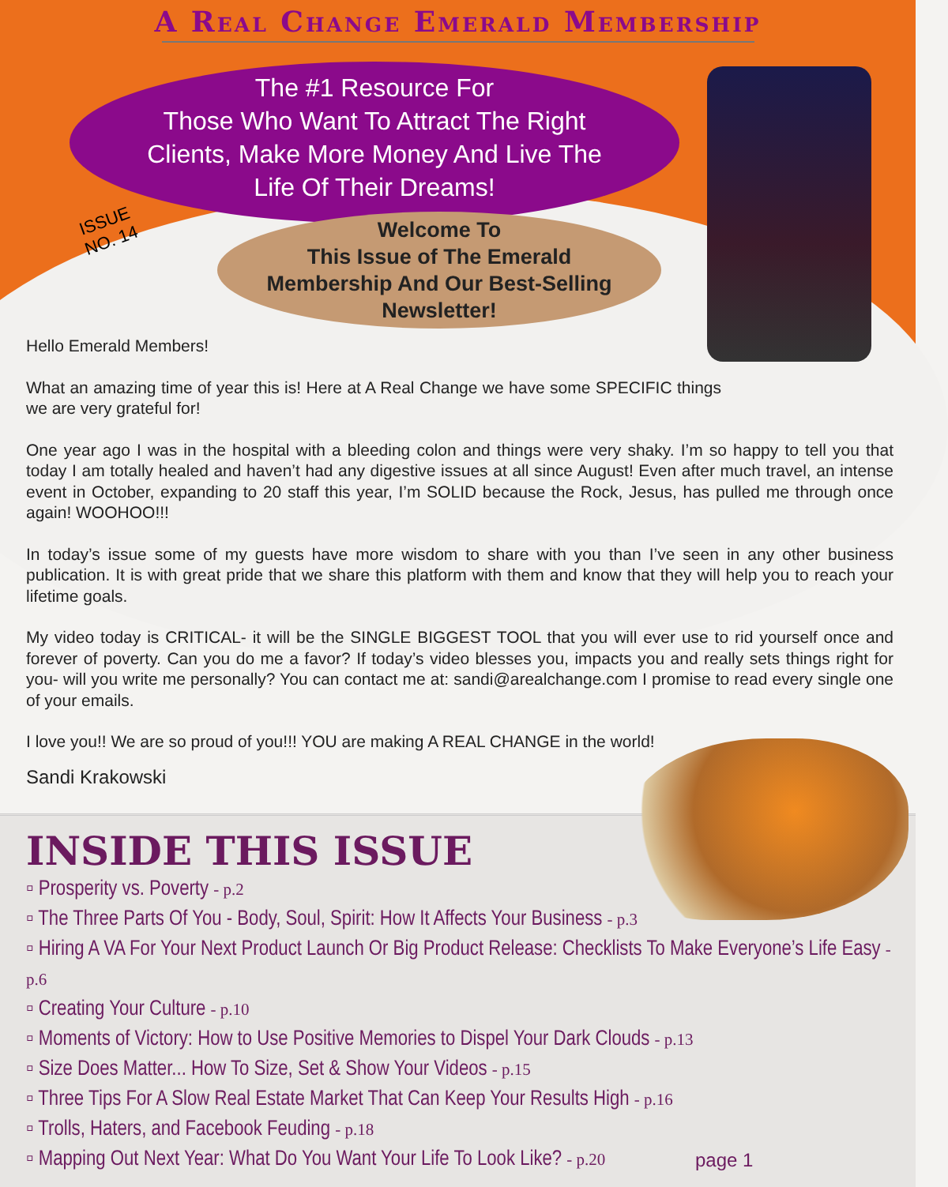A Real Change Emerald Membership
The #1 Resource For
Those Who Want To Attract The Right
Clients, Make More Money And Live The
Life Of Their Dreams!
ISSUE
NO. 14
Welcome To
This Issue of The Emerald
Membership And Our Best-Selling
Newsletter!
Hello Emerald Members!
What an amazing time of year this is! Here at A Real Change we have some SPECIFIC things we are very grateful for!
One year ago I was in the hospital with a bleeding colon and things were very shaky. I’m so happy to tell you that today I am totally healed and haven’t had any digestive issues at all since August! Even after much travel, an intense event in October, expanding to 20 staff this year, I’m SOLID because the Rock, Jesus, has pulled me through once again! WOOHOO!!!
In today’s issue some of my guests have more wisdom to share with you than I’ve seen in any other business publication. It is with great pride that we share this platform with them and know that they will help you to reach your lifetime goals.
My video today is CRITICAL- it will be the SINGLE BIGGEST TOOL that you will ever use to rid yourself once and forever of poverty. Can you do me a favor? If today’s video blesses you, impacts you and really sets things right for you- will you write me personally? You can contact me at: sandi@arealchange.com I promise to read every single one of your emails.
I love you!! We are so proud of you!!! YOU are making A REAL CHANGE in the world!
Sandi Krakowski
INSIDE THIS ISSUE
▫ Prosperity vs. Poverty - p.2
▫ The Three Parts Of You - Body, Soul, Spirit: How It Affects Your Business - p.3
▫ Hiring A VA For Your Next Product Launch Or Big Product Release: Checklists To Make Everyone’s Life Easy - p.6
▫ Creating Your Culture - p.10
▫ Moments of Victory: How to Use Positive Memories to Dispel Your Dark Clouds - p.13
▫ Size Does Matter... How To Size, Set & Show Your Videos - p.15
▫ Three Tips For A Slow Real Estate Market That Can Keep Your Results High - p.16
▫ Trolls, Haters, and Facebook Feuding - p.18
▫ Mapping Out Next Year: What Do You Want Your Life To Look Like? - p.20
page 1